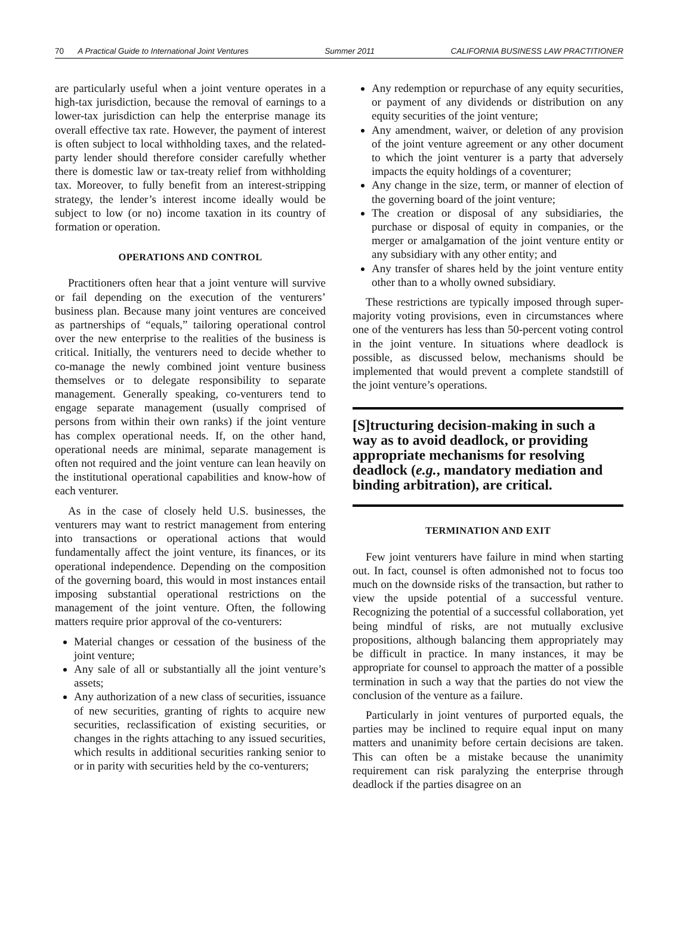70 A Practical Guide to International Joint Ventures
Summer 2011 CALIFORNIA BUSINESS LAW PRACTITIONER
are particularly useful when a joint venture operates in a high-tax jurisdiction, because the removal of earnings to a lower-tax jurisdiction can help the enterprise manage its overall effective tax rate. However, the payment of interest is often subject to local withholding taxes, and the related-party lender should therefore consider carefully whether there is domestic law or tax-treaty relief from withholding tax. Moreover, to fully benefit from an interest-stripping strategy, the lender’s interest income ideally would be subject to low (or no) income taxation in its country of formation or operation.
OPERATIONS AND CONTROL
Practitioners often hear that a joint venture will survive or fail depending on the execution of the venturers’ business plan. Because many joint ventures are conceived as partnerships of “equals,” tailoring operational control over the new enterprise to the realities of the business is critical. Initially, the venturers need to decide whether to co-manage the newly combined joint venture business themselves or to delegate responsibility to separate management. Generally speaking, co-venturers tend to engage separate management (usually comprised of persons from within their own ranks) if the joint venture has complex operational needs. If, on the other hand, operational needs are minimal, separate management is often not required and the joint venture can lean heavily on the institutional operational capabilities and know-how of each venturer.
As in the case of closely held U.S. businesses, the venturers may want to restrict management from entering into transactions or operational actions that would fundamentally affect the joint venture, its finances, or its operational independence. Depending on the composition of the governing board, this would in most instances entail imposing substantial operational restrictions on the management of the joint venture. Often, the following matters require prior approval of the co-venturers:
Material changes or cessation of the business of the joint venture;
Any sale of all or substantially all the joint venture’s assets;
Any authorization of a new class of securities, issuance of new securities, granting of rights to acquire new securities, reclassification of existing securities, or changes in the rights attaching to any issued securities, which results in additional securities ranking senior to or in parity with securities held by the co-venturers;
Any redemption or repurchase of any equity securities, or payment of any dividends or distribution on any equity securities of the joint venture;
Any amendment, waiver, or deletion of any provision of the joint venture agreement or any other document to which the joint venturer is a party that adversely impacts the equity holdings of a coventurer;
Any change in the size, term, or manner of election of the governing board of the joint venture;
The creation or disposal of any subsidiaries, the purchase or disposal of equity in companies, or the merger or amalgamation of the joint venture entity or any subsidiary with any other entity; and
Any transfer of shares held by the joint venture entity other than to a wholly owned subsidiary.
These restrictions are typically imposed through super-majority voting provisions, even in circumstances where one of the venturers has less than 50-percent voting control in the joint venture. In situations where deadlock is possible, as discussed below, mechanisms should be implemented that would prevent a complete standstill of the joint venture’s operations.
[S]tructuring decision-making in such a way as to avoid deadlock, or providing appropriate mechanisms for resolving deadlock (e.g., mandatory mediation and binding arbitration), are critical.
TERMINATION AND EXIT
Few joint venturers have failure in mind when starting out. In fact, counsel is often admonished not to focus too much on the downside risks of the transaction, but rather to view the upside potential of a successful venture. Recognizing the potential of a successful collaboration, yet being mindful of risks, are not mutually exclusive propositions, although balancing them appropriately may be difficult in practice. In many instances, it may be appropriate for counsel to approach the matter of a possible termination in such a way that the parties do not view the conclusion of the venture as a failure.
Particularly in joint ventures of purported equals, the parties may be inclined to require equal input on many matters and unanimity before certain decisions are taken. This can often be a mistake because the unanimity requirement can risk paralyzing the enterprise through deadlock if the parties disagree on an